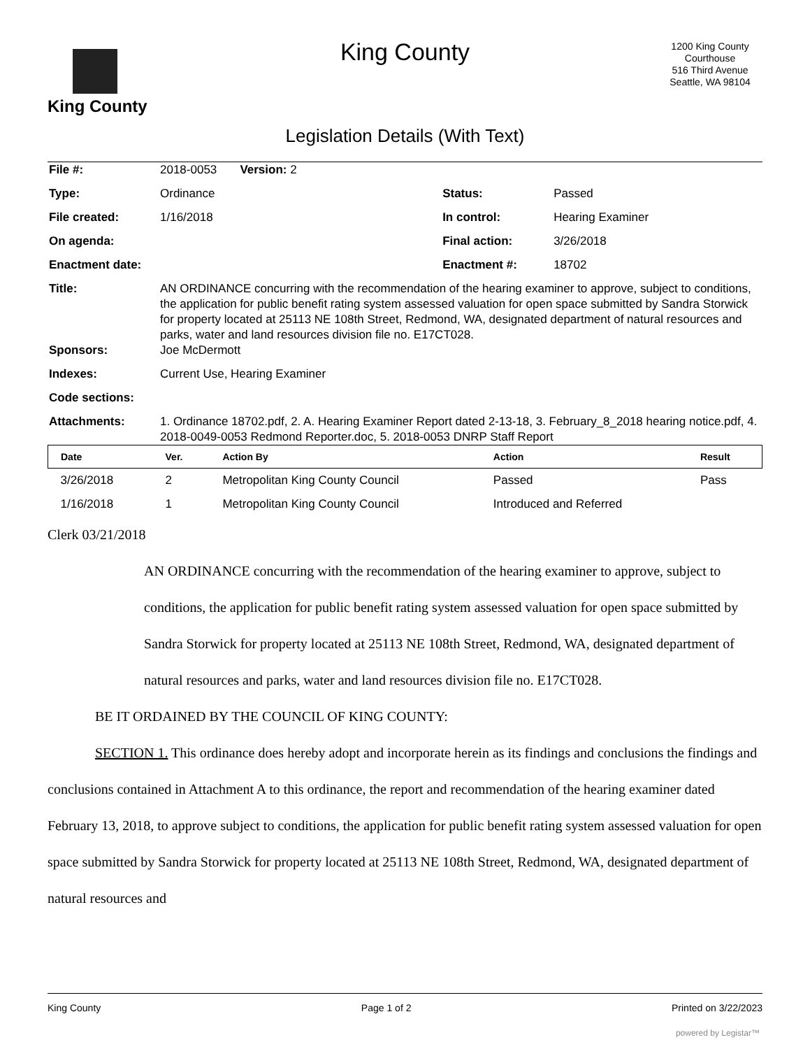King County
King County
Legislation Details (With Text)
1200 King County Courthouse
516 Third Avenue
Seattle, WA 98104
| File #: | 2018-0053 Version: 2 | | |
| Type: | Ordinance | Status: | Passed |
| File created: | 1/16/2018 | In control: | Hearing Examiner |
| On agenda: | | Final action: | 3/26/2018 |
| Enactment date: | | Enactment #: | 18702 |
| Title: | AN ORDINANCE concurring with the recommendation of the hearing examiner to approve, subject to conditions, the application for public benefit rating system assessed valuation for open space submitted by Sandra Storwick for property located at 25113 NE 108th Street, Redmond, WA, designated department of natural resources and parks, water and land resources division file no. E17CT028. | | |
| Sponsors: | Joe McDermott | | |
| Indexes: | Current Use, Hearing Examiner | | |
| Code sections: | | | |
| Attachments: | 1. Ordinance 18702.pdf, 2. A. Hearing Examiner Report dated 2-13-18, 3. February_8_2018 hearing notice.pdf, 4. 2018-0049-0053 Redmond Reporter.doc, 5. 2018-0053 DNRP Staff Report | | |
| Date | Ver. | Action By | Action | Result |
| --- | --- | --- | --- | --- |
| 3/26/2018 | 2 | Metropolitan King County Council | Passed | Pass |
| 1/16/2018 | 1 | Metropolitan King County Council | Introduced and Referred | |
Clerk 03/21/2018
AN ORDINANCE concurring with the recommendation of the hearing examiner to approve, subject to conditions, the application for public benefit rating system assessed valuation for open space submitted by Sandra Storwick for property located at 25113 NE 108th Street, Redmond, WA, designated department of natural resources and parks, water and land resources division file no. E17CT028.
BE IT ORDAINED BY THE COUNCIL OF KING COUNTY:
SECTION 1. This ordinance does hereby adopt and incorporate herein as its findings and conclusions the findings and conclusions contained in Attachment A to this ordinance, the report and recommendation of the hearing examiner dated February 13, 2018, to approve subject to conditions, the application for public benefit rating system assessed valuation for open space submitted by Sandra Storwick for property located at 25113 NE 108th Street, Redmond, WA, designated department of natural resources and
King County Page 1 of 2 Printed on 3/22/2023
powered by Legistar™